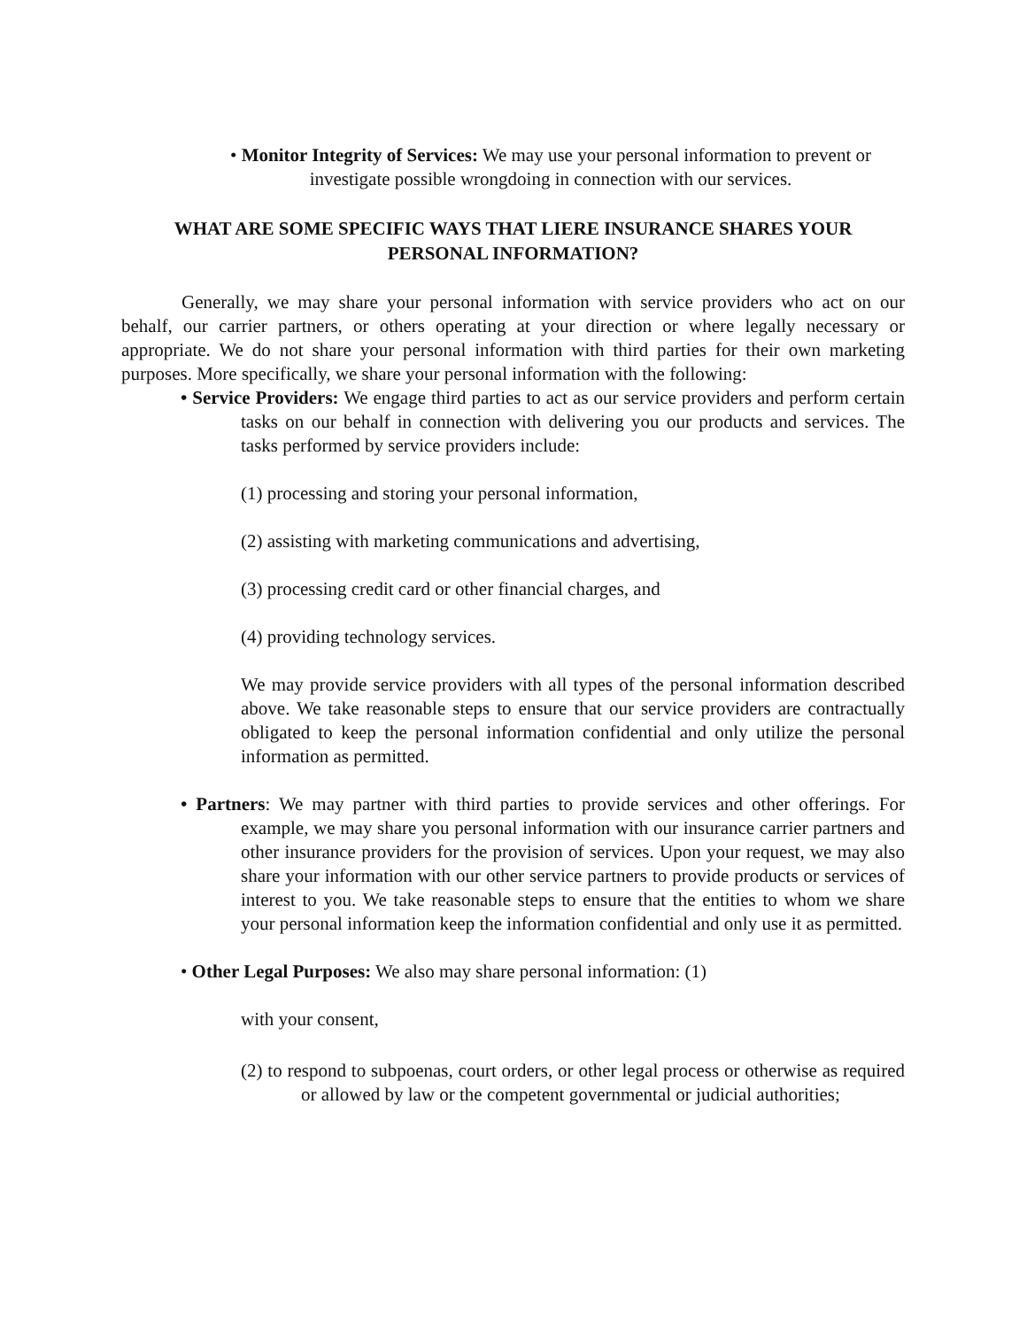• Monitor Integrity of Services: We may use your personal information to prevent or
investigate possible wrongdoing in connection with our services.
WHAT ARE SOME SPECIFIC WAYS THAT LIERE INSURANCE SHARES YOUR PERSONAL INFORMATION?
Generally, we may share your personal information with service providers who act on our behalf, our carrier partners, or others operating at your direction or where legally necessary or appropriate. We do not share your personal information with third parties for their own marketing purposes. More specifically, we share your personal information with the following:
• Service Providers: We engage third parties to act as our service providers and perform certain tasks on our behalf in connection with delivering you our products and services. The tasks performed by service providers include:
(1) processing and storing your personal information,
(2) assisting with marketing communications and advertising,
(3) processing credit card or other financial charges, and
(4) providing technology services.
We may provide service providers with all types of the personal information described above. We take reasonable steps to ensure that our service providers are contractually obligated to keep the personal information confidential and only utilize the personal information as permitted.
• Partners: We may partner with third parties to provide services and other offerings. For example, we may share you personal information with our insurance carrier partners and other insurance providers for the provision of services. Upon your request, we may also share your information with our other service partners to provide products or services of interest to you. We take reasonable steps to ensure that the entities to whom we share your personal information keep the information confidential and only use it as permitted.
• Other Legal Purposes: We also may share personal information: (1)
with your consent,
(2) to respond to subpoenas, court orders, or other legal process or otherwise as required or allowed by law or the competent governmental or judicial authorities;